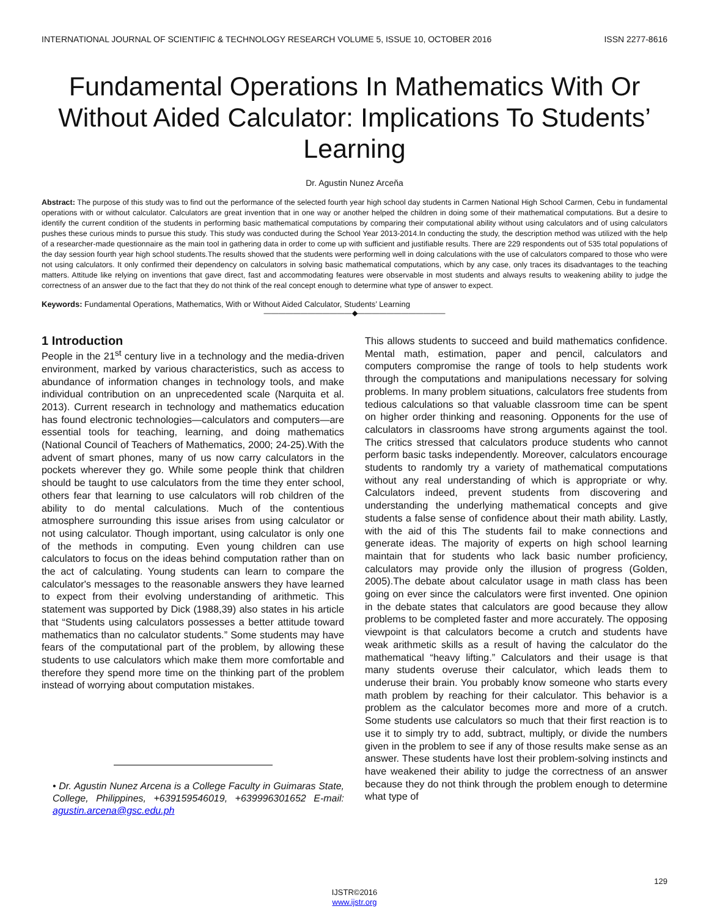INTERNATIONAL JOURNAL OF SCIENTIFIC & TECHNOLOGY RESEARCH VOLUME 5, ISSUE 10, OCTOBER 2016 ISSN 2277-8616
Fundamental Operations In Mathematics With Or Without Aided Calculator: Implications To Students’ Learning
Dr. Agustin Nunez Arceňa
Abstract: The purpose of this study was to find out the performance of the selected fourth year high school day students in Carmen National High School Carmen, Cebu in fundamental operations with or without calculator. Calculators are great invention that in one way or another helped the children in doing some of their mathematical computations. But a desire to identify the current condition of the students in performing basic mathematical computations by comparing their computational ability without using calculators and of using calculators pushes these curious minds to pursue this study. This study was conducted during the School Year 2013-2014.In conducting the study, the description method was utilized with the help of a researcher-made questionnaire as the main tool in gathering data in order to come up with sufficient and justifiable results. There are 229 respondents out of 535 total populations of the day session fourth year high school students.The results showed that the students were performing well in doing calculations with the use of calculators compared to those who were not using calculators. It only confirmed their dependency on calculators in solving basic mathematical computations, which by any case, only traces its disadvantages to the teaching matters. Attitude like relying on inventions that gave direct, fast and accommodating features were observable in most students and always results to weakening ability to judge the correctness of an answer due to the fact that they do not think of the real concept enough to determine what type of answer to expect.
Keywords: Fundamental Operations, Mathematics, With or Without Aided Calculator, Students’ Learning
————————————◆————————————
1 Introduction
People in the 21<sup>st</sup> century live in a technology and the media-driven environment, marked by various characteristics, such as access to abundance of information changes in technology tools, and make individual contribution on an unprecedented scale (Narquita et al. 2013). Current research in technology and mathematics education has found electronic technologies—calculators and computers—are essential tools for teaching, learning, and doing mathematics (National Council of Teachers of Mathematics, 2000; 24-25).With the advent of smart phones, many of us now carry calculators in the pockets wherever they go. While some people think that children should be taught to use calculators from the time they enter school, others fear that learning to use calculators will rob children of the ability to do mental calculations. Much of the contentious atmosphere surrounding this issue arises from using calculator or not using calculator. Though important, using calculator is only one of the methods in computing. Even young children can use calculators to focus on the ideas behind computation rather than on the act of calculating. Young students can learn to compare the calculator's messages to the reasonable answers they have learned to expect from their evolving understanding of arithmetic. This statement was supported by Dick (1988,39) also states in his article that “Students using calculators possesses a better attitude toward mathematics than no calculator students.” Some students may have fears of the computational part of the problem, by allowing these students to use calculators which make them more comfortable and therefore they spend more time on the thinking part of the problem instead of worrying about computation mistakes.
• Dr. Agustin Nunez Arcena is a College Faculty in Guimaras State, College, Philippines, +639159546019, +639996301652 E-mail: agustin.arcena@gsc.edu.ph
This allows students to succeed and build mathematics confidence. Mental math, estimation, paper and pencil, calculators and computers compromise the range of tools to help students work through the computations and manipulations necessary for solving problems. In many problem situations, calculators free students from tedious calculations so that valuable classroom time can be spent on higher order thinking and reasoning. Opponents for the use of calculators in classrooms have strong arguments against the tool. The critics stressed that calculators produce students who cannot perform basic tasks independently. Moreover, calculators encourage students to randomly try a variety of mathematical computations without any real understanding of which is appropriate or why. Calculators indeed, prevent students from discovering and understanding the underlying mathematical concepts and give students a false sense of confidence about their math ability. Lastly, with the aid of this The students fail to make connections and generate ideas. The majority of experts on high school learning maintain that for students who lack basic number proficiency, calculators may provide only the illusion of progress (Golden, 2005).The debate about calculator usage in math class has been going on ever since the calculators were first invented. One opinion in the debate states that calculators are good because they allow problems to be completed faster and more accurately. The opposing viewpoint is that calculators become a crutch and students have weak arithmetic skills as a result of having the calculator do the mathematical “heavy lifting.” Calculators and their usage is that many students overuse their calculator, which leads them to underuse their brain. You probably know someone who starts every math problem by reaching for their calculator. This behavior is a problem as the calculator becomes more and more of a crutch. Some students use calculators so much that their first reaction is to use it to simply try to add, subtract, multiply, or divide the numbers given in the problem to see if any of those results make sense as an answer. These students have lost their problem-solving instincts and have weakened their ability to judge the correctness of an answer because they do not think through the problem enough to determine what type of
129
IJSTR©2016
www.ijstr.org